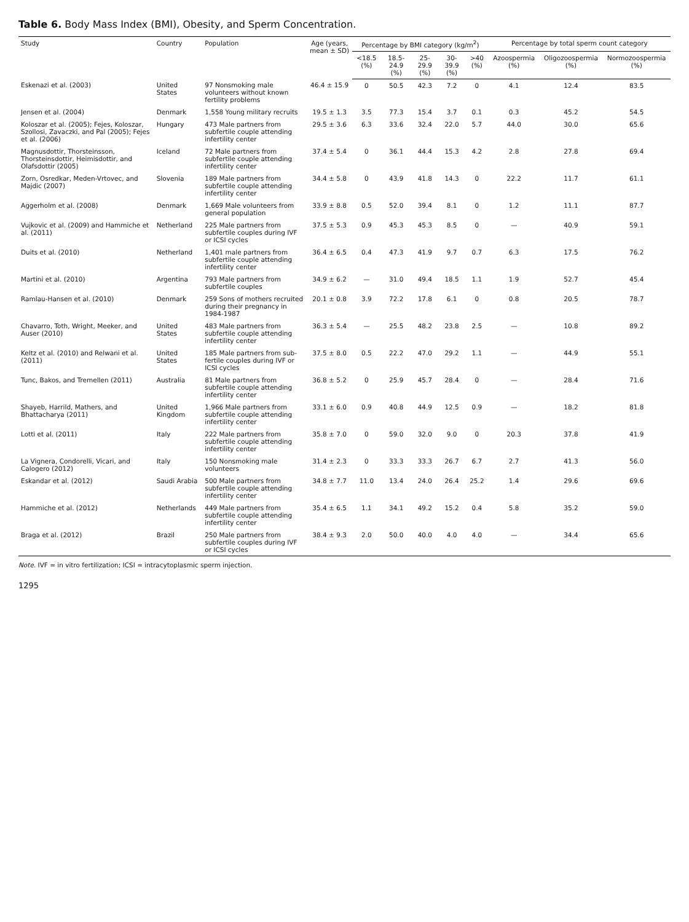Table 6. Body Mass Index (BMI), Obesity, and Sperm Concentration.
| Study | Country | Population | Age (years, mean ± SD) | Percentage by BMI category (kg/m<sup>2</sup>) | | | | | Percentage by total sperm count category | | |
| --- | --- | --- | --- | --- | --- | --- | --- | --- | --- | --- | --- |
| | | | | <18.5 (%) | 18.5-24.9 (%) | 25-29.9 (%) | 30-39.9 (%) | >40 (%) | Azoospermia (%) | Oligozoospermia (%) | Normozoospermia (%) |
| Eskenazi et al. (2003) | United States | 97 Nonsmoking male volunteers without known fertility problems | 46.4 ± 15.9 | 0 | 50.5 | 42.3 | 7.2 | 0 | 4.1 | 12.4 | 83.5 |
| Jensen et al. (2004) | Denmark | 1,558 Young military recruits | 19.5 ± 1.3 | 3.5 | 77.3 | 15.4 | 3.7 | 0.1 | 0.3 | 45.2 | 54.5 |
| Koloszar et al. (2005); Fejes, Koloszar, Szollosi, Zavaczki, and Pal (2005); Fejes et al. (2006) | Hungary | 473 Male partners from subfertile couple attending infertility center | 29.5 ± 3.6 | 6.3 | 33.6 | 32.4 | 22.0 | 5.7 | 44.0 | 30.0 | 65.6 |
| Magnusdottir, Thorsteinsson, Thorsteinsdottir, Heimisdottir, and Olafsdottir (2005) | Iceland | 72 Male partners from subfertile couple attending infertility center | 37.4 ± 5.4 | 0 | 36.1 | 44.4 | 15.3 | 4.2 | 2.8 | 27.8 | 69.4 |
| Zorn, Osredkar, Meden-Vrtovec, and Majdic (2007) | Slovenia | 189 Male partners from subfertile couple attending infertility center | 34.4 ± 5.8 | 0 | 43.9 | 41.8 | 14.3 | 0 | 22.2 | 11.7 | 61.1 |
| Aggerholm et al. (2008) | Denmark | 1,669 Male volunteers from general population | 33.9 ± 8.8 | 0.5 | 52.0 | 39.4 | 8.1 | 0 | 1.2 | 11.1 | 87.7 |
| Vujkovic et al. (2009) and Hammiche et al. (2011) | Netherland | 225 Male partners from subfertile couples during IVF or ICSI cycles | 37.5 ± 5.3 | 0.9 | 45.3 | 45.3 | 8.5 | 0 | — | 40.9 | 59.1 |
| Duits et al. (2010) | Netherland | 1,401 male partners from subfertile couple attending infertility center | 36.4 ± 6.5 | 0.4 | 47.3 | 41.9 | 9.7 | 0.7 | 6.3 | 17.5 | 76.2 |
| Martini et al. (2010) | Argentina | 793 Male partners from subfertile couples | 34.9 ± 6.2 | — | 31.0 | 49.4 | 18.5 | 1.1 | 1.9 | 52.7 | 45.4 |
| Ramlau-Hansen et al. (2010) | Denmark | 259 Sons of mothers recruited during their pregnancy in 1984-1987 | 20.1 ± 0.8 | 3.9 | 72.2 | 17.8 | 6.1 | 0 | 0.8 | 20.5 | 78.7 |
| Chavarro, Toth, Wright, Meeker, and Auser (2010) | United States | 483 Male partners from subfertile couple attending infertility center | 36.3 ± 5.4 | — | 25.5 | 48.2 | 23.8 | 2.5 | — | 10.8 | 89.2 |
| Keltz et al. (2010) and Relwani et al. (2011) | United States | 185 Male partners from sub-fertile couples during IVF or ICSI cycles | 37.5 ± 8.0 | 0.5 | 22.2 | 47.0 | 29.2 | 1.1 | — | 44.9 | 55.1 |
| Tunc, Bakos, and Tremellen (2011) | Australia | 81 Male partners from subfertile couple attending infertility center | 36.8 ± 5.2 | 0 | 25.9 | 45.7 | 28.4 | 0 | — | 28.4 | 71.6 |
| Shayeb, Harrild, Mathers, and Bhattacharya (2011) | United Kingdom | 1,966 Male partners from subfertile couple attending infertility center | 33.1 ± 6.0 | 0.9 | 40.8 | 44.9 | 12.5 | 0.9 | — | 18.2 | 81.8 |
| Lotti et al. (2011) | Italy | 222 Male partners from subfertile couple attending infertility center | 35.8 ± 7.0 | 0 | 59.0 | 32.0 | 9.0 | 0 | 20.3 | 37.8 | 41.9 |
| La Vignera, Condorelli, Vicari, and Calogero (2012) | Italy | 150 Nonsmoking male volunteers | 31.4 ± 2.3 | 0 | 33.3 | 33.3 | 26.7 | 6.7 | 2.7 | 41.3 | 56.0 |
| Eskandar et al. (2012) | Saudi Arabia | 500 Male partners from subfertile couple attending infertility center | 34.8 ± 7.7 | 11.0 | 13.4 | 24.0 | 26.4 | 25.2 | 1.4 | 29.6 | 69.6 |
| Hammiche et al. (2012) | Netherlands | 449 Male partners from subfertile couple attending infertility center | 35.4 ± 6.5 | 1.1 | 34.1 | 49.2 | 15.2 | 0.4 | 5.8 | 35.2 | 59.0 |
| Braga et al. (2012) | Brazil | 250 Male partners from subfertile couples during IVF or ICSI cycles | 38.4 ± 9.3 | 2.0 | 50.0 | 40.0 | 4.0 | 4.0 | — | 34.4 | 65.6 |
Note. IVF = in vitro fertilization; ICSI = intracytoplasmic sperm injection.
1295